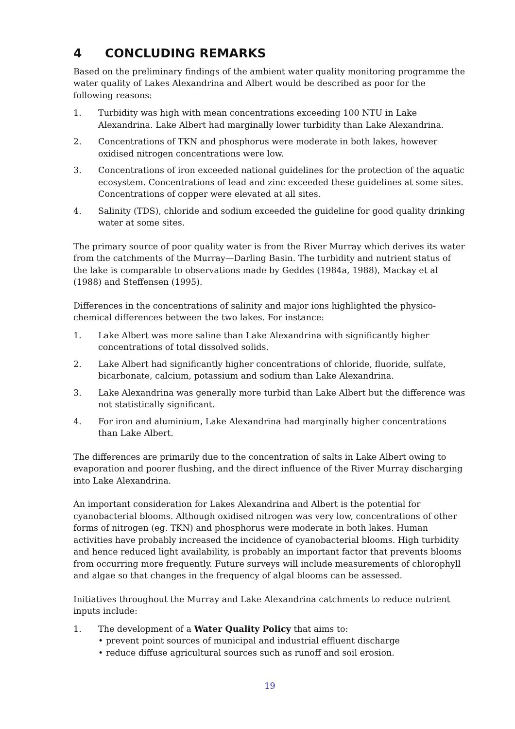4 CONCLUDING REMARKS
Based on the preliminary findings of the ambient water quality monitoring programme the water quality of Lakes Alexandrina and Albert would be described as poor for the following reasons:
1. Turbidity was high with mean concentrations exceeding 100 NTU in Lake Alexandrina. Lake Albert had marginally lower turbidity than Lake Alexandrina.
2. Concentrations of TKN and phosphorus were moderate in both lakes, however oxidised nitrogen concentrations were low.
3. Concentrations of iron exceeded national guidelines for the protection of the aquatic ecosystem. Concentrations of lead and zinc exceeded these guidelines at some sites. Concentrations of copper were elevated at all sites.
4. Salinity (TDS), chloride and sodium exceeded the guideline for good quality drinking water at some sites.
The primary source of poor quality water is from the River Murray which derives its water from the catchments of the Murray—Darling Basin. The turbidity and nutrient status of the lake is comparable to observations made by Geddes (1984a, 1988), Mackay et al (1988) and Steffensen (1995).
Differences in the concentrations of salinity and major ions highlighted the physico-chemical differences between the two lakes. For instance:
1. Lake Albert was more saline than Lake Alexandrina with significantly higher concentrations of total dissolved solids.
2. Lake Albert had significantly higher concentrations of chloride, fluoride, sulfate, bicarbonate, calcium, potassium and sodium than Lake Alexandrina.
3. Lake Alexandrina was generally more turbid than Lake Albert but the difference was not statistically significant.
4. For iron and aluminium, Lake Alexandrina had marginally higher concentrations than Lake Albert.
The differences are primarily due to the concentration of salts in Lake Albert owing to evaporation and poorer flushing, and the direct influence of the River Murray discharging into Lake Alexandrina.
An important consideration for Lakes Alexandrina and Albert is the potential for cyanobacterial blooms. Although oxidised nitrogen was very low, concentrations of other forms of nitrogen (eg. TKN) and phosphorus were moderate in both lakes. Human activities have probably increased the incidence of cyanobacterial blooms. High turbidity and hence reduced light availability, is probably an important factor that prevents blooms from occurring more frequently. Future surveys will include measurements of chlorophyll and algae so that changes in the frequency of algal blooms can be assessed.
Initiatives throughout the Murray and Lake Alexandrina catchments to reduce nutrient inputs include:
1. The development of a Water Quality Policy that aims to:
• prevent point sources of municipal and industrial effluent discharge
• reduce diffuse agricultural sources such as runoff and soil erosion.
19